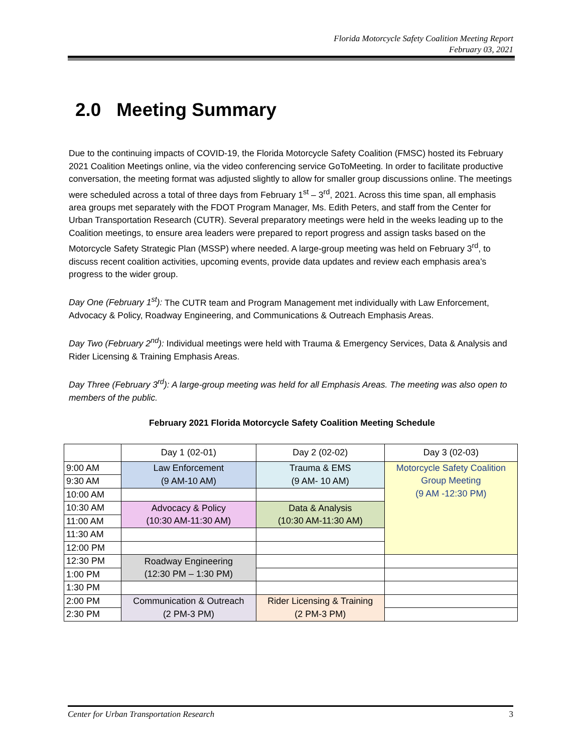Florida Motorcycle Safety Coalition Meeting Report
February 03, 2021
2.0 Meeting Summary
Due to the continuing impacts of COVID-19, the Florida Motorcycle Safety Coalition (FMSC) hosted its February 2021 Coalition Meetings online, via the video conferencing service GoToMeeting. In order to facilitate productive conversation, the meeting format was adjusted slightly to allow for smaller group discussions online. The meetings were scheduled across a total of three days from February 1<sup>st</sup> – 3<sup>rd</sup>, 2021. Across this time span, all emphasis area groups met separately with the FDOT Program Manager, Ms. Edith Peters, and staff from the Center for Urban Transportation Research (CUTR). Several preparatory meetings were held in the weeks leading up to the Coalition meetings, to ensure area leaders were prepared to report progress and assign tasks based on the Motorcycle Safety Strategic Plan (MSSP) where needed. A large-group meeting was held on February 3<sup>rd</sup>, to discuss recent coalition activities, upcoming events, provide data updates and review each emphasis area’s progress to the wider group.
Day One (February 1<sup>st</sup>): The CUTR team and Program Management met individually with Law Enforcement, Advocacy & Policy, Roadway Engineering, and Communications & Outreach Emphasis Areas.
Day Two (February 2<sup>nd</sup>): Individual meetings were held with Trauma & Emergency Services, Data & Analysis and Rider Licensing & Training Emphasis Areas.
Day Three (February 3<sup>rd</sup>): A large-group meeting was held for all Emphasis Areas. The meeting was also open to members of the public.
February 2021 Florida Motorcycle Safety Coalition Meeting Schedule
| | Day 1 (02-01) | Day 2 (02-02) | Day 3 (02-03) |
| 9:00 AM | Law Enforcement (9 AM-10 AM) | Trauma & EMS (9 AM- 10 AM) | Motorcycle Safety Coalition Group Meeting (9 AM -12:30 PM) |
| 9:30 AM | | | |
| 10:00 AM | | | |
| 10:30 AM | Advocacy & Policy (10:30 AM-11:30 AM) | Data & Analysis (10:30 AM-11:30 AM) | |
| 11:00 AM | | | |
| 11:30 AM | | | |
| 12:00 PM | | | |
| 12:30 PM | Roadway Engineering (12:30 PM – 1:30 PM) | | |
| 1:00 PM | | | |
| 1:30 PM | | | |
| 2:00 PM | Communication & Outreach (2 PM-3 PM) | Rider Licensing & Training (2 PM-3 PM) | |
| 2:30 PM | | | |
Center for Urban Transportation Research 3